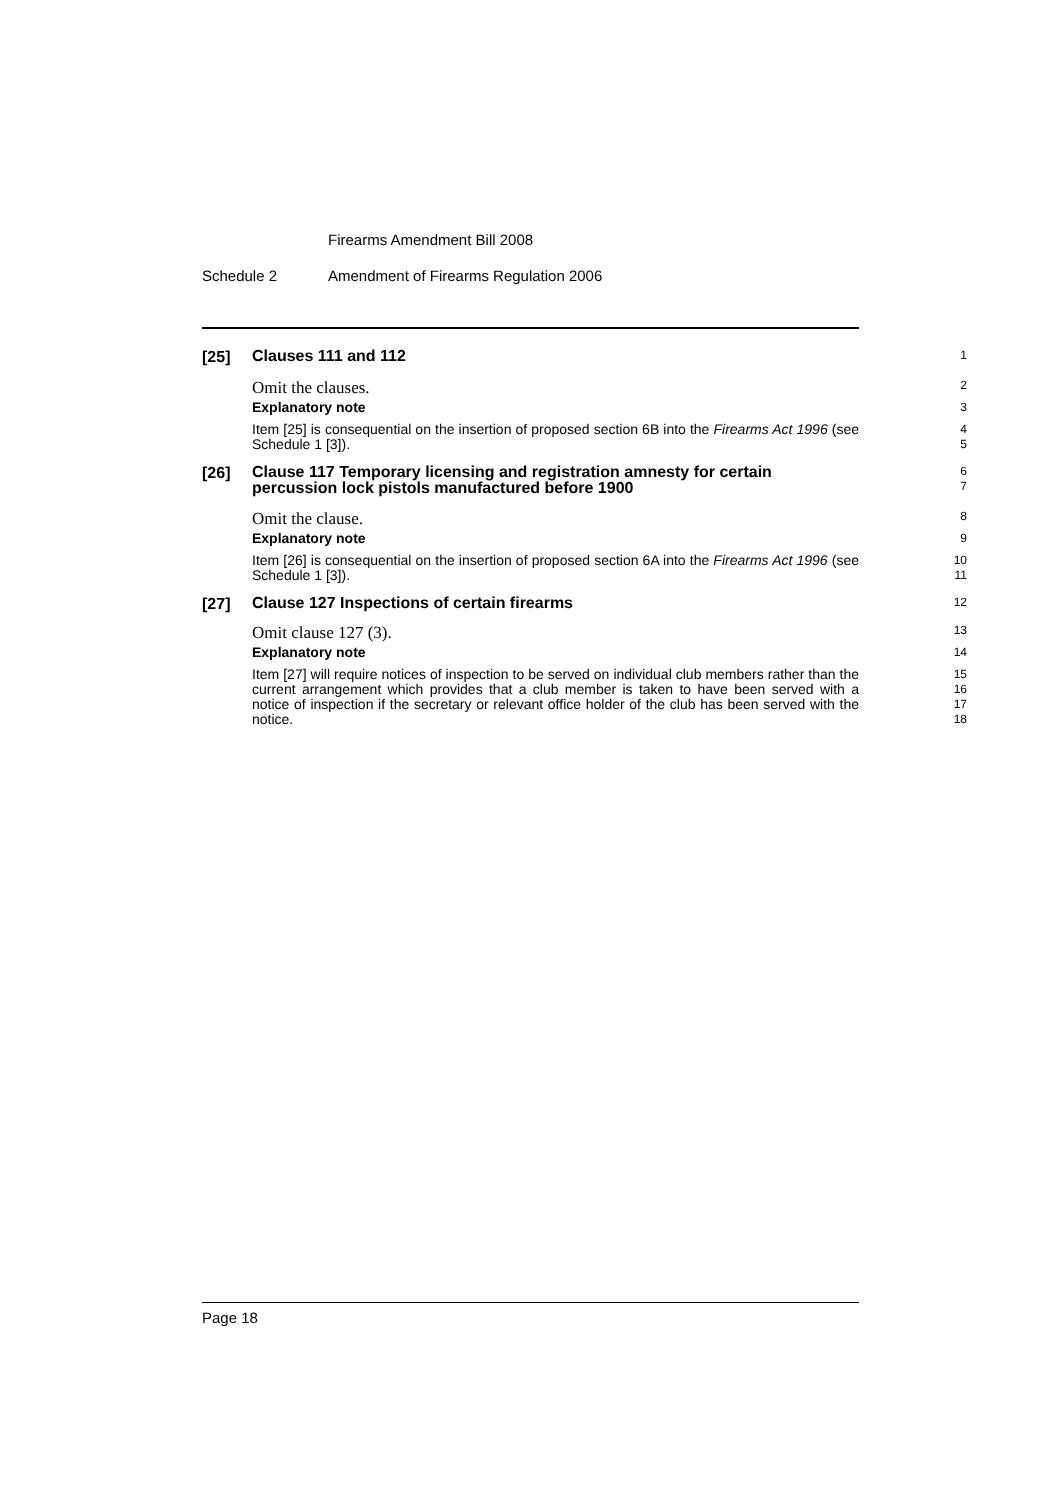Firearms Amendment Bill 2008
Schedule 2 Amendment of Firearms Regulation 2006
[25]
Clauses 111 and 112
1
Omit the clauses.
2
Explanatory note
3
Item [25] is consequential on the insertion of proposed section 6B into the Firearms Act 1996 (see Schedule 1 [3]).
4
5
[26]
Clause 117 Temporary licensing and registration amnesty for certain percussion lock pistols manufactured before 1900
6
7
Omit the clause.
8
Explanatory note
9
Item [26] is consequential on the insertion of proposed section 6A into the Firearms Act 1996 (see Schedule 1 [3]).
10
11
[27]
Clause 127 Inspections of certain firearms
12
Omit clause 127 (3).
13
Explanatory note
14
Item [27] will require notices of inspection to be served on individual club members rather than the current arrangement which provides that a club member is taken to have been served with a notice of inspection if the secretary or relevant office holder of the club has been served with the notice.
15
16
17
18
Page 18